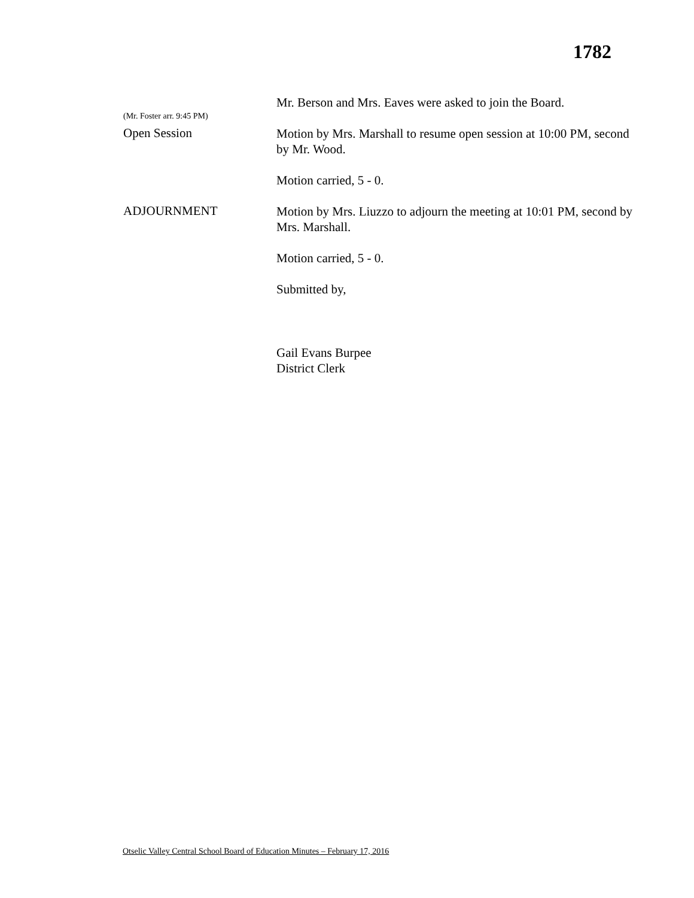1782
(Mr. Foster arr. 9:45 PM)
Mr. Berson and Mrs. Eaves were asked to join the Board.
Open Session
Motion by Mrs. Marshall to resume open session at 10:00 PM, second by Mr. Wood.
Motion carried, 5 - 0.
ADJOURNMENT
Motion by Mrs. Liuzzo to adjourn the meeting at 10:01 PM, second by Mrs. Marshall.
Motion carried, 5 - 0.
Submitted by,
Gail Evans Burpee
District Clerk
Otselic Valley Central School Board of Education Minutes – February 17, 2016